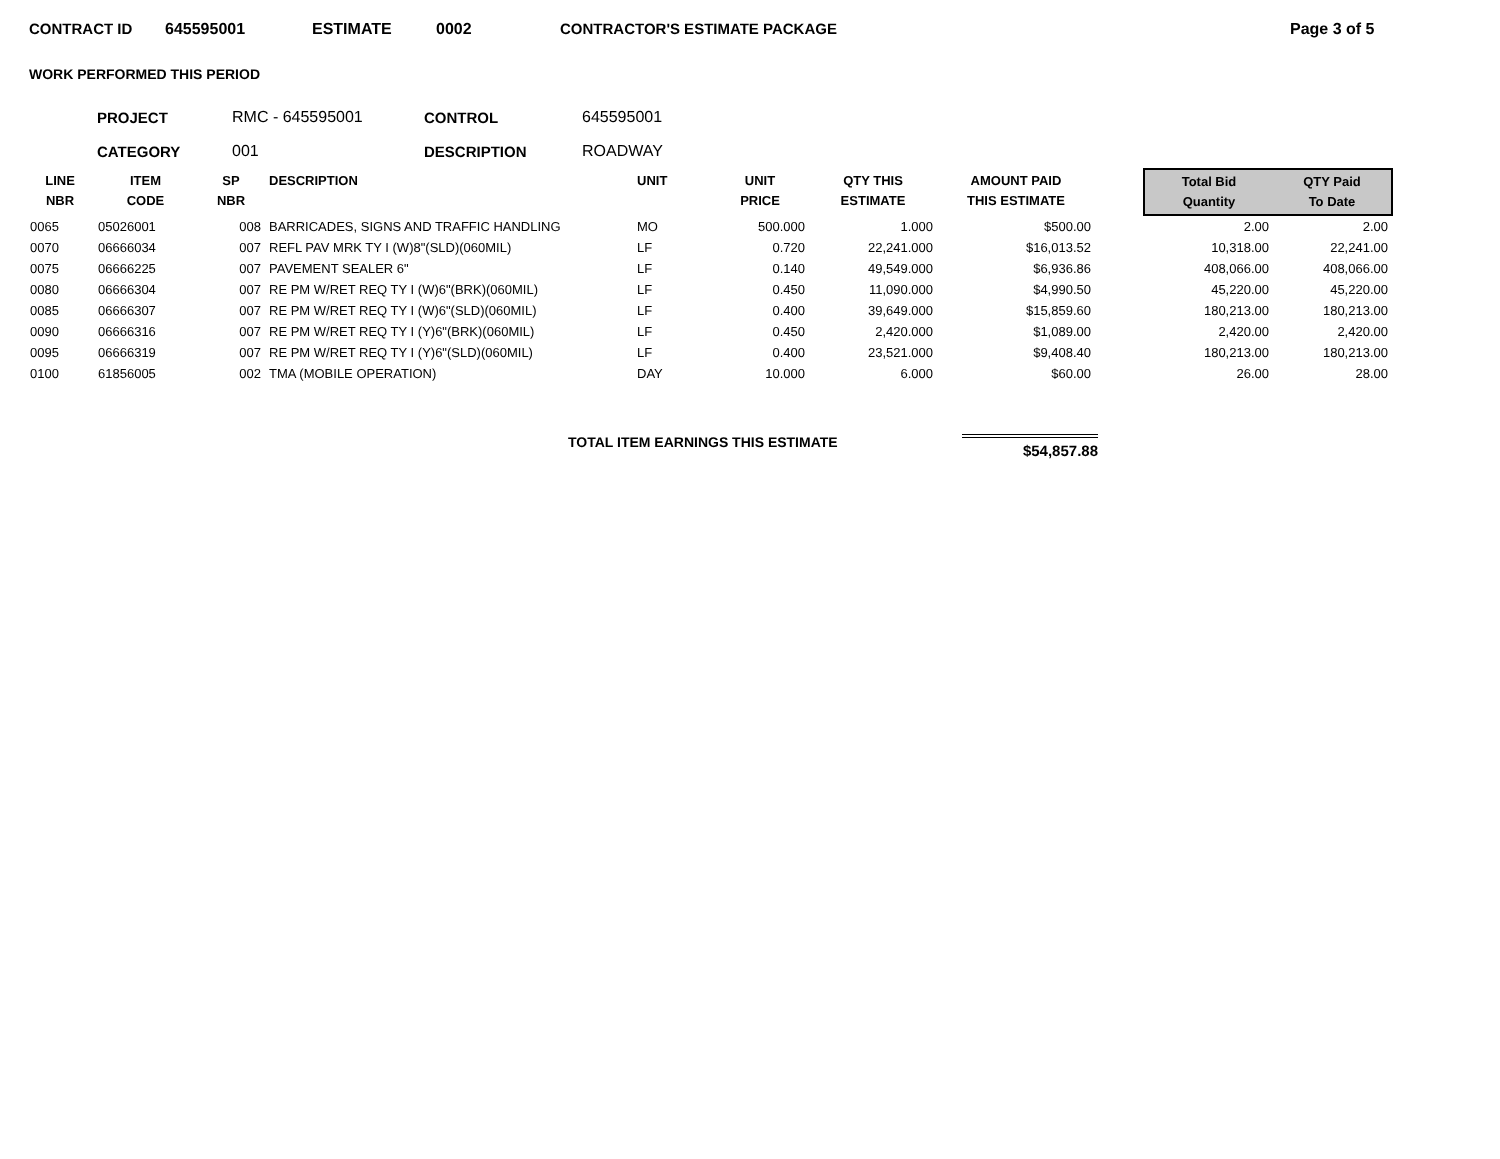CONTRACT ID 645595001 ESTIMATE 0002 CONTRACTOR'S ESTIMATE PACKAGE Page 3 of 5
WORK PERFORMED THIS PERIOD
PROJECT RMC - 645595001 CONTROL 645595001
CATEGORY 001 DESCRIPTION ROADWAY
| LINE NBR | ITEM CODE | SP NBR | DESCRIPTION | UNIT | UNIT PRICE | QTY THIS ESTIMATE | AMOUNT PAID THIS ESTIMATE | | Total Bid Quantity | QTY Paid To Date |
| --- | --- | --- | --- | --- | --- | --- | --- | --- | --- | --- |
| 0065 | 05026001 | 008 | BARRICADES, SIGNS AND TRAFFIC HANDLING | MO | 500.000 | 1.000 | $500.00 | | 2.00 | 2.00 |
| 0070 | 06666034 | 007 | REFL PAV MRK TY I (W)8"(SLD)(060MIL) | LF | 0.720 | 22,241.000 | $16,013.52 | | 10,318.00 | 22,241.00 |
| 0075 | 06666225 | 007 | PAVEMENT SEALER 6" | LF | 0.140 | 49,549.000 | $6,936.86 | | 408,066.00 | 408,066.00 |
| 0080 | 06666304 | 007 | RE PM W/RET REQ TY I (W)6"(BRK)(060MIL) | LF | 0.450 | 11,090.000 | $4,990.50 | | 45,220.00 | 45,220.00 |
| 0085 | 06666307 | 007 | RE PM W/RET REQ TY I (W)6"(SLD)(060MIL) | LF | 0.400 | 39,649.000 | $15,859.60 | | 180,213.00 | 180,213.00 |
| 0090 | 06666316 | 007 | RE PM W/RET REQ TY I (Y)6"(BRK)(060MIL) | LF | 0.450 | 2,420.000 | $1,089.00 | | 2,420.00 | 2,420.00 |
| 0095 | 06666319 | 007 | RE PM W/RET REQ TY I (Y)6"(SLD)(060MIL) | LF | 0.400 | 23,521.000 | $9,408.40 | | 180,213.00 | 180,213.00 |
| 0100 | 61856005 | 002 | TMA (MOBILE OPERATION) | DAY | 10.000 | 6.000 | $60.00 | | 26.00 | 28.00 |
TOTAL ITEM EARNINGS THIS ESTIMATE $54,857.88